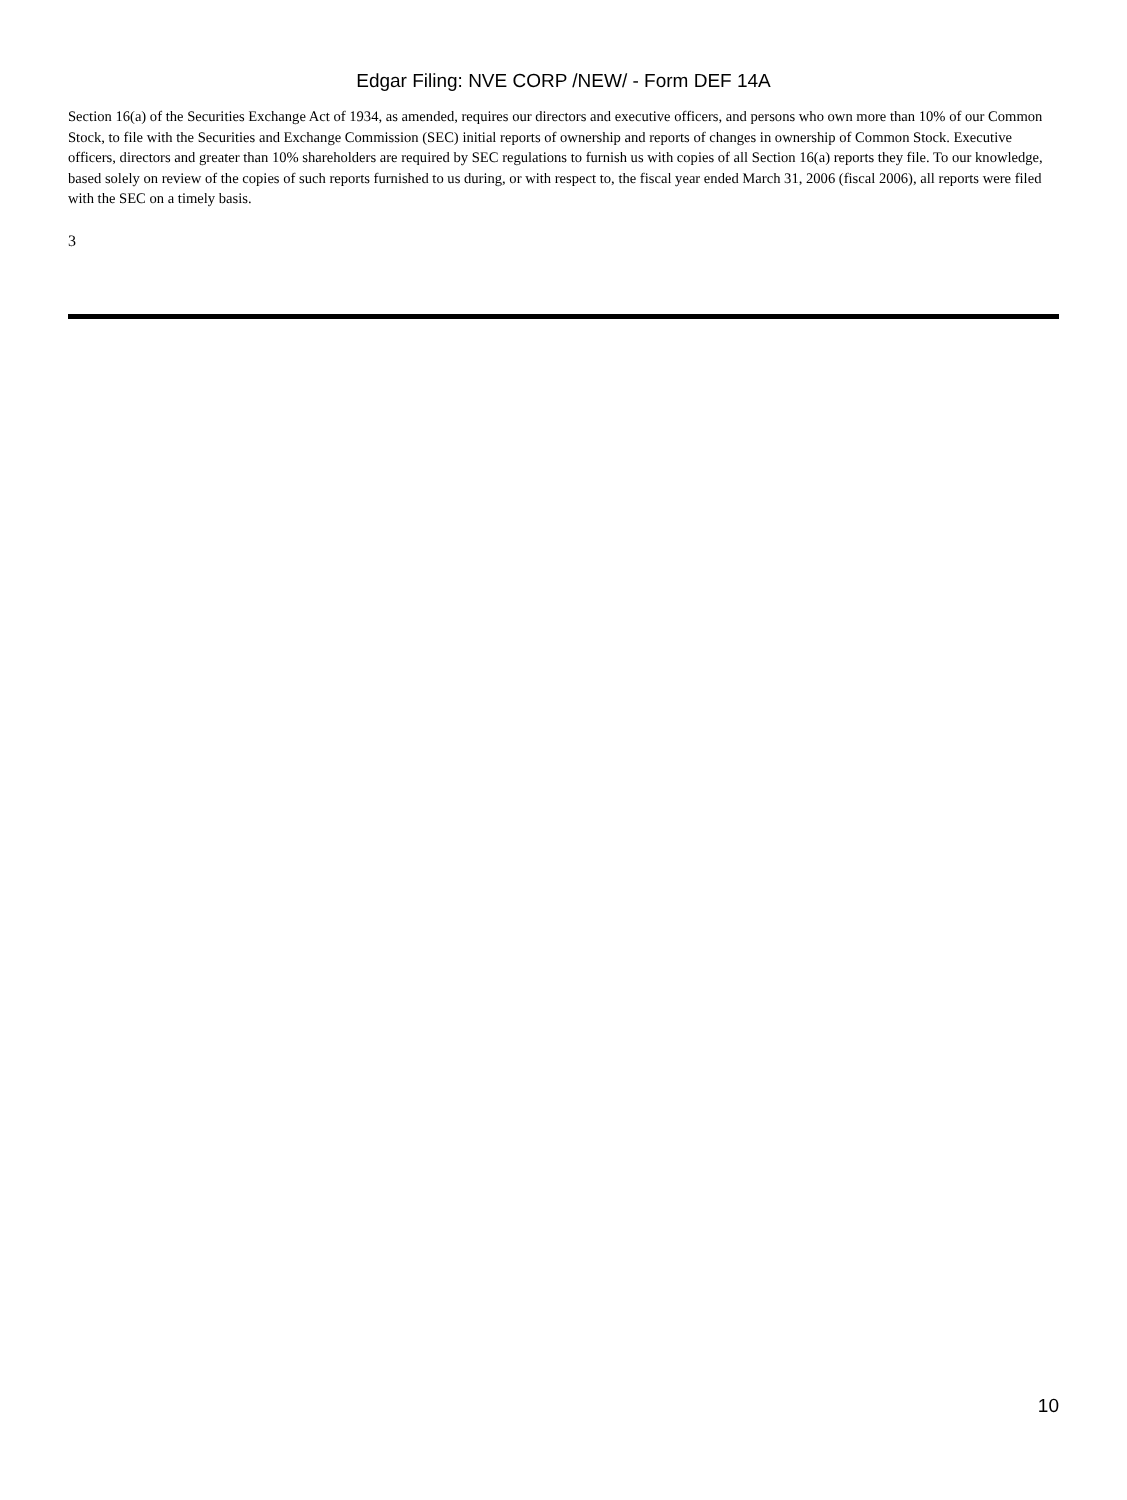Edgar Filing: NVE CORP /NEW/ - Form DEF 14A
Section 16(a) of the Securities Exchange Act of 1934, as amended, requires our directors and executive officers, and persons who own more than 10% of our Common Stock, to file with the Securities and Exchange Commission (SEC) initial reports of ownership and reports of changes in ownership of Common Stock. Executive officers, directors and greater than 10% shareholders are required by SEC regulations to furnish us with copies of all Section 16(a) reports they file. To our knowledge, based solely on review of the copies of such reports furnished to us during, or with respect to, the fiscal year ended March 31, 2006 (fiscal 2006), all reports were filed with the SEC on a timely basis.
3
10